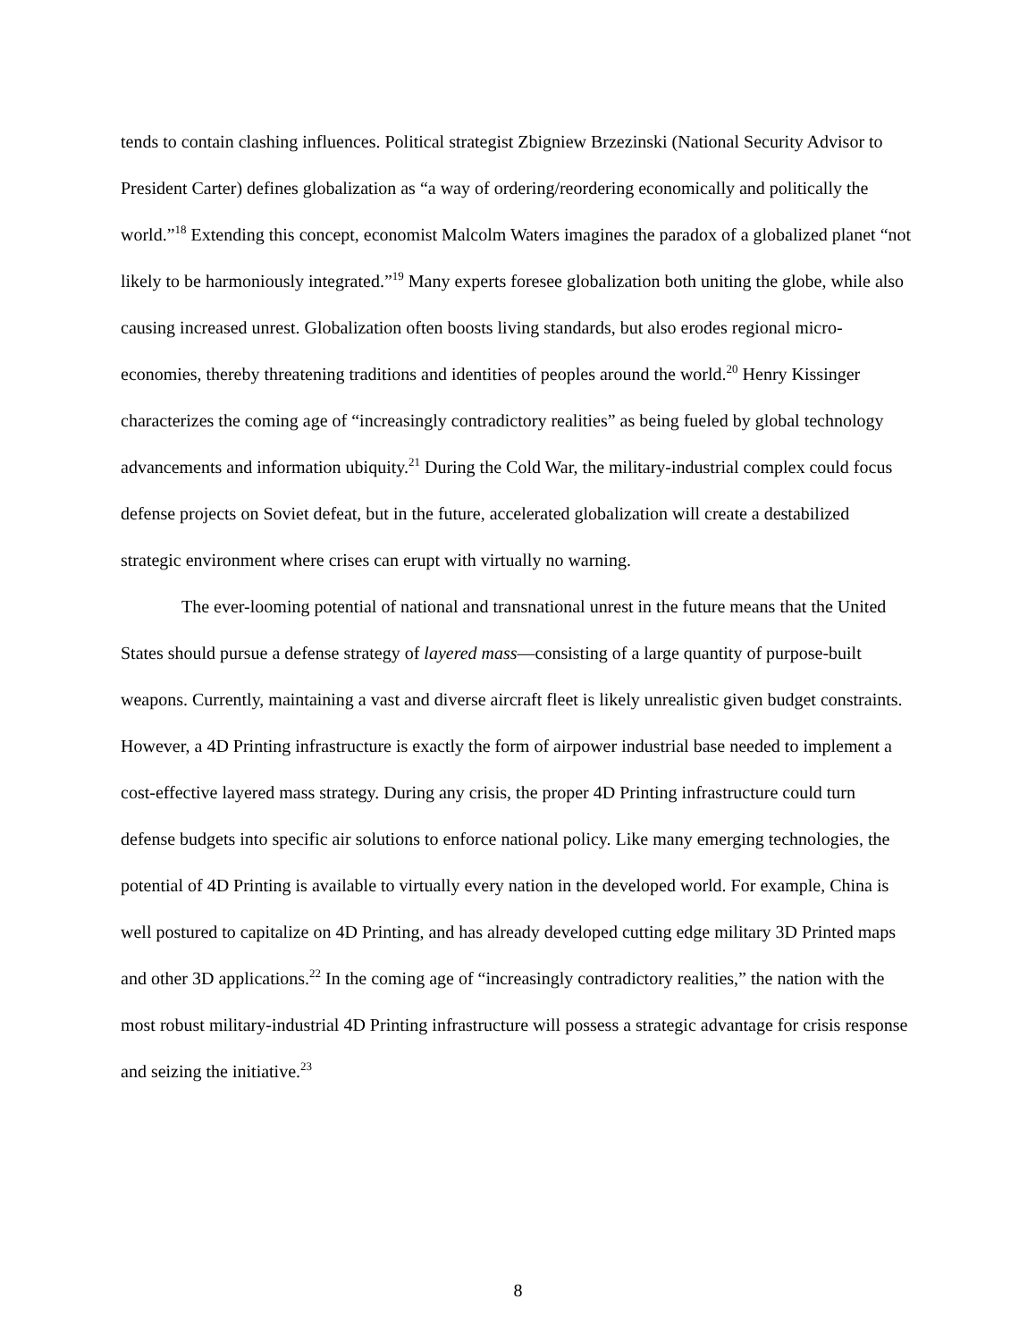tends to contain clashing influences. Political strategist Zbigniew Brzezinski (National Security Advisor to President Carter) defines globalization as “a way of ordering/reordering economically and politically the world.”<sup>18</sup> Extending this concept, economist Malcolm Waters imagines the paradox of a globalized planet “not likely to be harmoniously integrated.”<sup>19</sup> Many experts foresee globalization both uniting the globe, while also causing increased unrest. Globalization often boosts living standards, but also erodes regional micro-economies, thereby threatening traditions and identities of peoples around the world.<sup>20</sup> Henry Kissinger characterizes the coming age of “increasingly contradictory realities” as being fueled by global technology advancements and information ubiquity.<sup>21</sup> During the Cold War, the military-industrial complex could focus defense projects on Soviet defeat, but in the future, accelerated globalization will create a destabilized strategic environment where crises can erupt with virtually no warning.
The ever-looming potential of national and transnational unrest in the future means that the United States should pursue a defense strategy of layered mass—consisting of a large quantity of purpose-built weapons. Currently, maintaining a vast and diverse aircraft fleet is likely unrealistic given budget constraints. However, a 4D Printing infrastructure is exactly the form of airpower industrial base needed to implement a cost-effective layered mass strategy. During any crisis, the proper 4D Printing infrastructure could turn defense budgets into specific air solutions to enforce national policy. Like many emerging technologies, the potential of 4D Printing is available to virtually every nation in the developed world. For example, China is well postured to capitalize on 4D Printing, and has already developed cutting edge military 3D Printed maps and other 3D applications.<sup>22</sup> In the coming age of “increasingly contradictory realities,” the nation with the most robust military-industrial 4D Printing infrastructure will possess a strategic advantage for crisis response and seizing the initiative.<sup>23</sup>
8